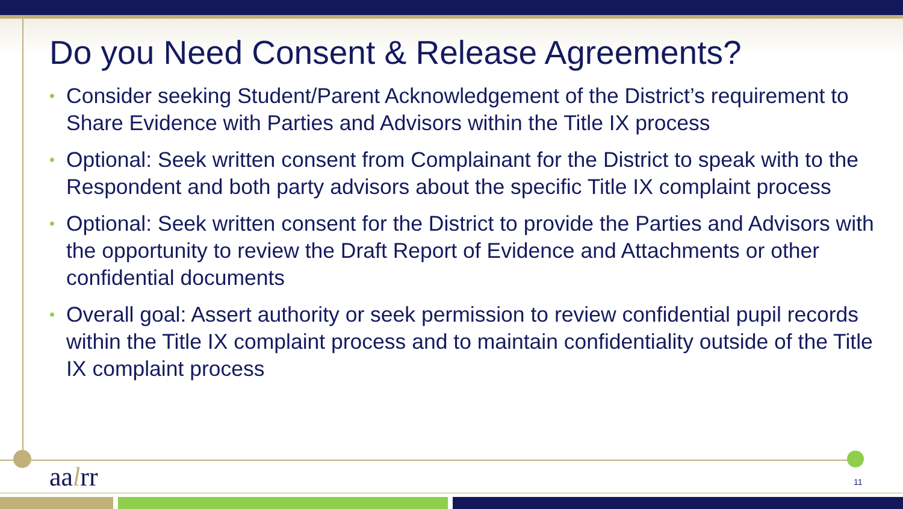Do you Need Consent & Release Agreements?
• Consider seeking Student/Parent Acknowledgement of the District’s requirement to Share Evidence with Parties and Advisors within the Title IX process
• Optional: Seek written consent from Complainant for the District to speak with to the Respondent and both party advisors about the specific Title IX complaint process
• Optional: Seek written consent for the District to provide the Parties and Advisors with the opportunity to review the Draft Report of Evidence and Attachments or other confidential documents
• Overall goal: Assert authority or seek permission to review confidential pupil records within the Title IX complaint process and to maintain confidentiality outside of the Title IX complaint process
aalrr 11